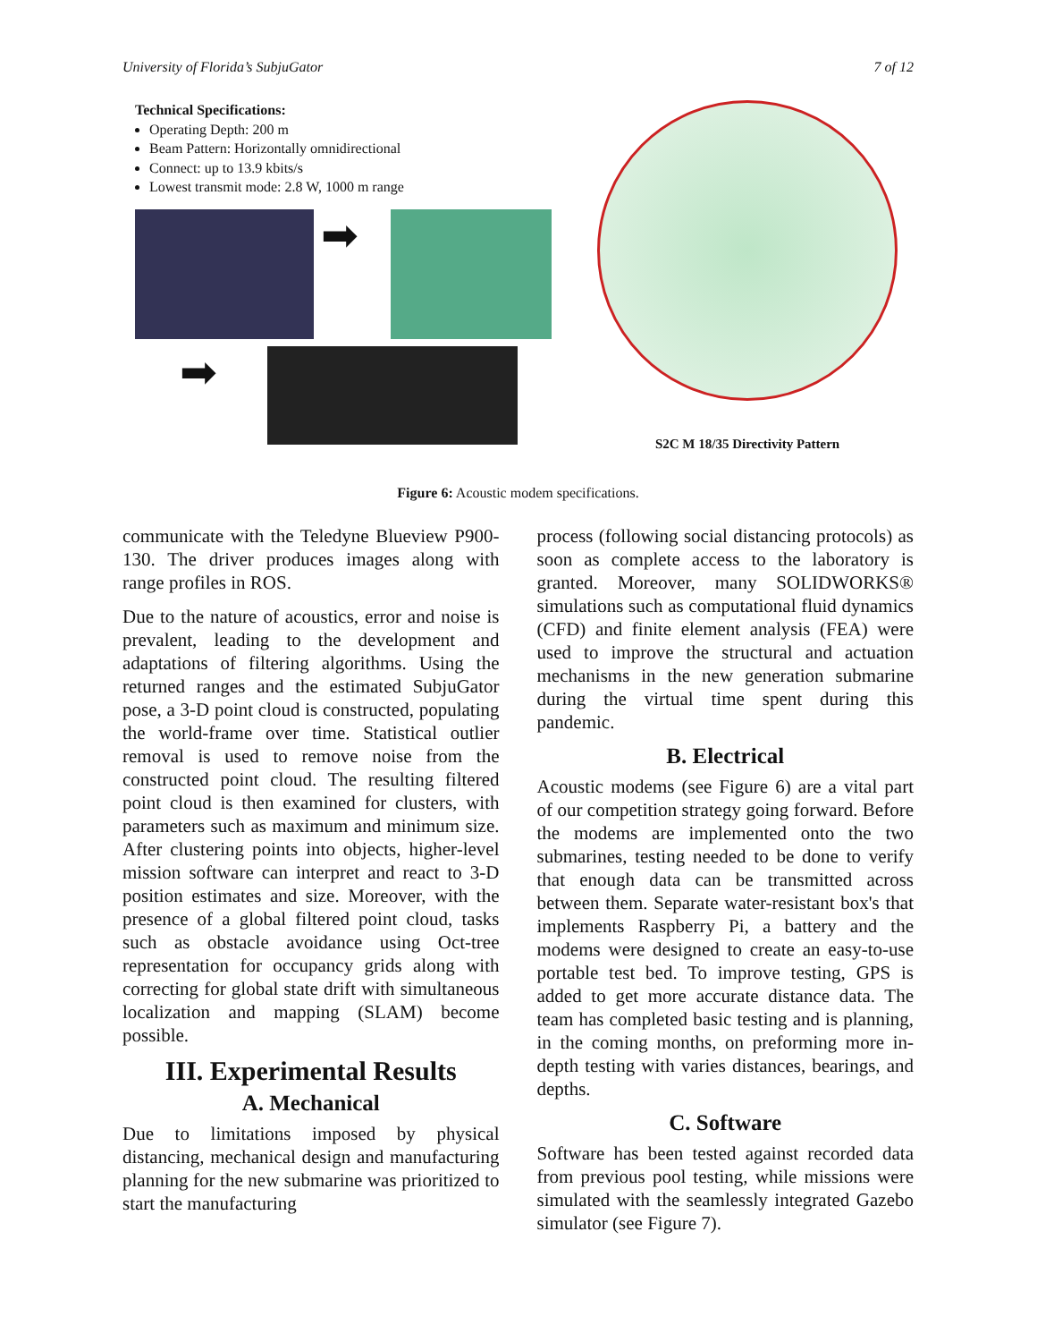University of Florida’s SubjuGator 7 of 12
Technical Specifications:
Operating Depth: 200 m
Beam Pattern: Horizontally omnidirectional
Connect: up to 13.9 kbits/s
Lowest transmit mode: 2.8 W, 1000 m range
➡
➡
S2C M 18/35 Directivity Pattern
Figure 6: Acoustic modem specifications.
communicate with the Teledyne Blueview P900-130. The driver produces images along with range profiles in ROS.
Due to the nature of acoustics, error and noise is prevalent, leading to the development and adaptations of filtering algorithms. Using the returned ranges and the estimated SubjuGator pose, a 3-D point cloud is constructed, populating the world-frame over time. Statistical outlier removal is used to remove noise from the constructed point cloud. The resulting filtered point cloud is then examined for clusters, with parameters such as maximum and minimum size. After clustering points into objects, higher-level mission software can interpret and react to 3-D position estimates and size. Moreover, with the presence of a global filtered point cloud, tasks such as obstacle avoidance using Oct-tree representation for occupancy grids along with correcting for global state drift with simultaneous localization and mapping (SLAM) become possible.
III. Experimental Results
A. Mechanical
Due to limitations imposed by physical distancing, mechanical design and manufacturing planning for the new submarine was prioritized to start the manufacturing
process (following social distancing protocols) as soon as complete access to the laboratory is granted. Moreover, many SOLIDWORKS® simulations such as computational fluid dynamics (CFD) and finite element analysis (FEA) were used to improve the structural and actuation mechanisms in the new generation submarine during the virtual time spent during this pandemic.
B. Electrical
Acoustic modems (see Figure 6) are a vital part of our competition strategy going forward. Before the modems are implemented onto the two submarines, testing needed to be done to verify that enough data can be transmitted across between them. Separate water-resistant box's that implements Raspberry Pi, a battery and the modems were designed to create an easy-to-use portable test bed. To improve testing, GPS is added to get more accurate distance data. The team has completed basic testing and is planning, in the coming months, on preforming more in-depth testing with varies distances, bearings, and depths.
C. Software
Software has been tested against recorded data from previous pool testing, while missions were simulated with the seamlessly integrated Gazebo simulator (see Figure 7).